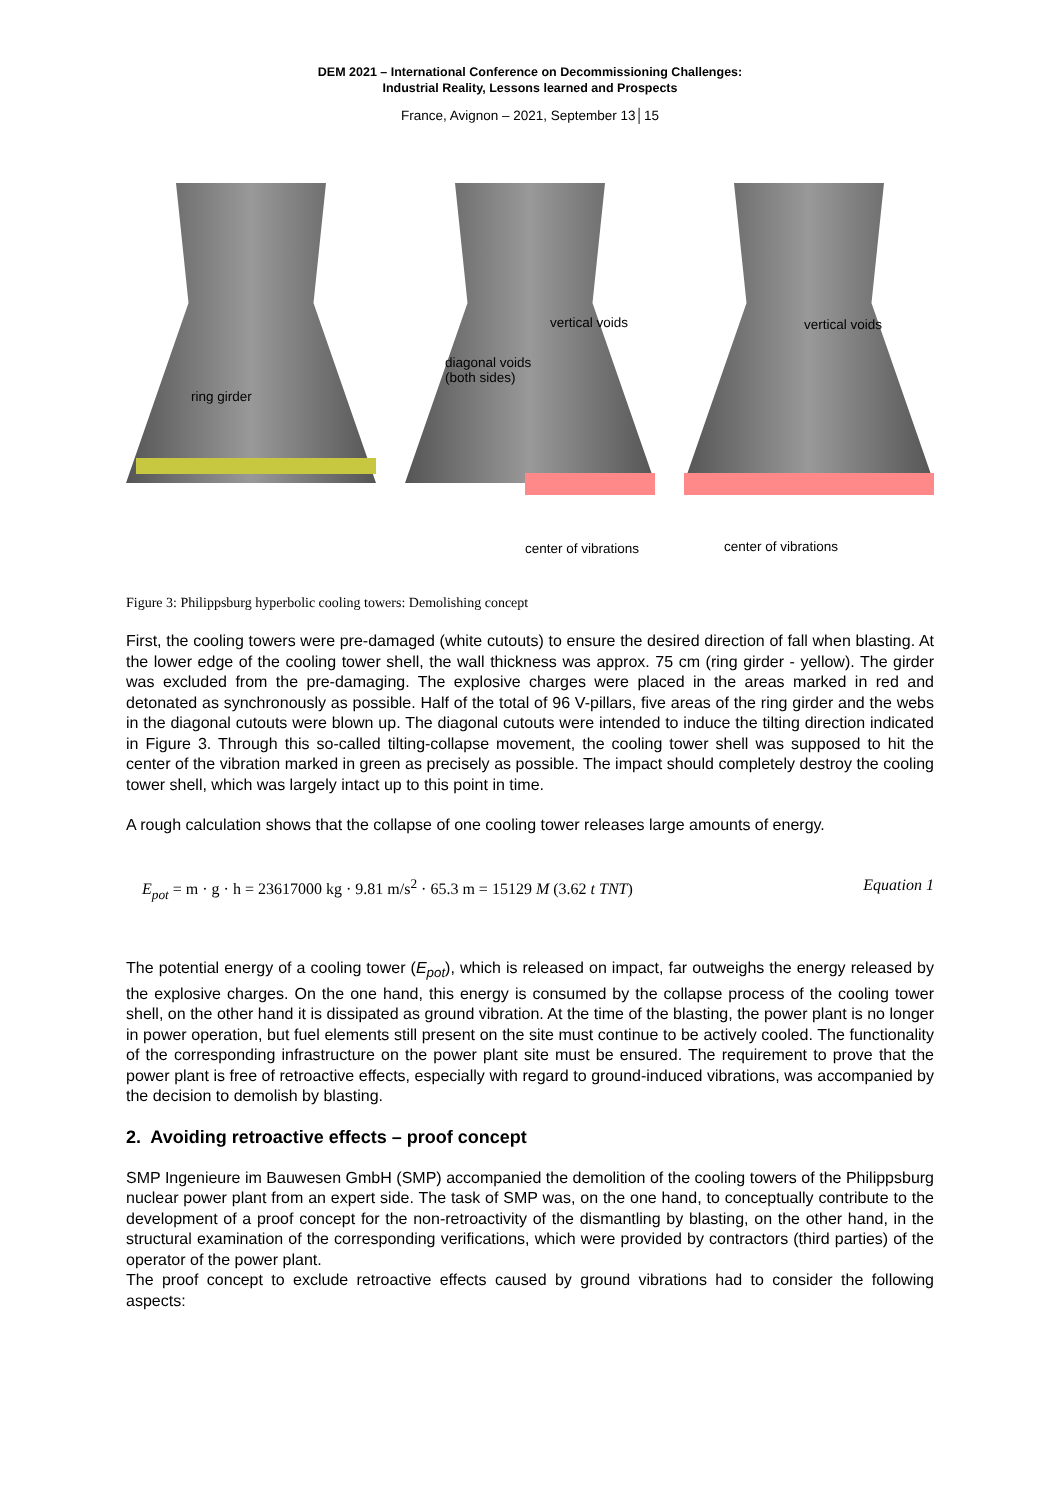DEM 2021 – International Conference on Decommissioning Challenges:
Industrial Reality, Lessons learned and Prospects
France, Avignon – 2021, September 13│15
ring girder
vertical voids
diagonal voids
(both sides)
center of vibrations
vertical voids
center of vibrations
Figure 3: Philippsburg hyperbolic cooling towers: Demolishing concept
First, the cooling towers were pre-damaged (white cutouts) to ensure the desired direction of fall when blasting. At the lower edge of the cooling tower shell, the wall thickness was approx. 75 cm (ring girder - yellow). The girder was excluded from the pre-damaging. The explosive charges were placed in the areas marked in red and detonated as synchronously as possible. Half of the total of 96 V-pillars, five areas of the ring girder and the webs in the diagonal cutouts were blown up. The diagonal cutouts were intended to induce the tilting direction indicated in Figure 3. Through this so-called tilting-collapse movement, the cooling tower shell was supposed to hit the center of the vibration marked in green as precisely as possible. The impact should completely destroy the cooling tower shell, which was largely intact up to this point in time.
A rough calculation shows that the collapse of one cooling tower releases large amounts of energy.
E<sub>pot</sub> = m · g · h = 23617000 kg · 9.81 m/s<sup>2</sup> · 65.3 m = 15129 M (3.62 t TNT) Equation 1
The potential energy of a cooling tower (E<sub>pot</sub>), which is released on impact, far outweighs the energy released by the explosive charges. On the one hand, this energy is consumed by the collapse process of the cooling tower shell, on the other hand it is dissipated as ground vibration. At the time of the blasting, the power plant is no longer in power operation, but fuel elements still present on the site must continue to be actively cooled. The functionality of the corresponding infrastructure on the power plant site must be ensured. The requirement to prove that the power plant is free of retroactive effects, especially with regard to ground-induced vibrations, was accompanied by the decision to demolish by blasting.
2. Avoiding retroactive effects – proof concept
SMP Ingenieure im Bauwesen GmbH (SMP) accompanied the demolition of the cooling towers of the Philippsburg nuclear power plant from an expert side. The task of SMP was, on the one hand, to conceptually contribute to the development of a proof concept for the non-retroactivity of the dismantling by blasting, on the other hand, in the structural examination of the corresponding verifications, which were provided by contractors (third parties) of the operator of the power plant.
The proof concept to exclude retroactive effects caused by ground vibrations had to consider the following aspects: